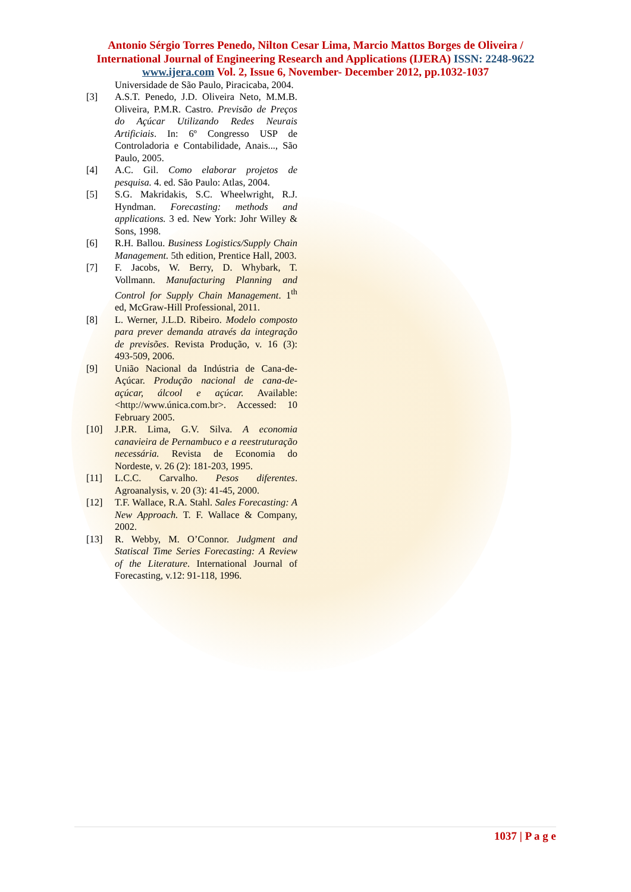Antonio Sérgio Torres Penedo, Nilton Cesar Lima, Marcio Mattos Borges de Oliveira /
International Journal of Engineering Research and Applications (IJERA) ISSN: 2248-9622
www.ijera.com Vol. 2, Issue 6, November- December 2012, pp.1032-1037
Universidade de São Paulo, Piracicaba, 2004.
[3] A.S.T. Penedo, J.D. Oliveira Neto, M.M.B. Oliveira, P.M.R. Castro. Previsão de Preços do Açúcar Utilizando Redes Neurais Artificiais. In: 6º Congresso USP de Controladoria e Contabilidade, Anais..., São Paulo, 2005.
[4] A.C. Gil. Como elaborar projetos de pesquisa. 4. ed. São Paulo: Atlas, 2004.
[5] S.G. Makridakis, S.C. Wheelwright, R.J. Hyndman. Forecasting: methods and applications. 3 ed. New York: Johr Willey & Sons, 1998.
[6] R.H. Ballou. Business Logistics/Supply Chain Management. 5th edition, Prentice Hall, 2003.
[7] F. Jacobs, W. Berry, D. Whybark, T. Vollmann. Manufacturing Planning and Control for Supply Chain Management. 1<sup>th</sup> ed, McGraw-Hill Professional, 2011.
[8] L. Werner, J.L.D. Ribeiro. Modelo composto para prever demanda através da integração de previsões. Revista Produção, v. 16 (3): 493-509, 2006.
[9] União Nacional da Indústria de Cana-de-Açúcar. Produção nacional de cana-de-açúcar, álcool e açúcar. Available: <http://www.única.com.br>. Accessed: 10 February 2005.
[10] J.P.R. Lima, G.V. Silva. A economia canavieira de Pernambuco e a reestruturação necessária. Revista de Economia do Nordeste, v. 26 (2): 181-203, 1995.
[11] L.C.C. Carvalho. Pesos diferentes. Agroanalysis, v. 20 (3): 41-45, 2000.
[12] T.F. Wallace, R.A. Stahl. Sales Forecasting: A New Approach. T. F. Wallace & Company, 2002.
[13] R. Webby, M. O’Connor. Judgment and Statiscal Time Series Forecasting: A Review of the Literature. International Journal of Forecasting, v.12: 91-118, 1996.
1037 | P a g e